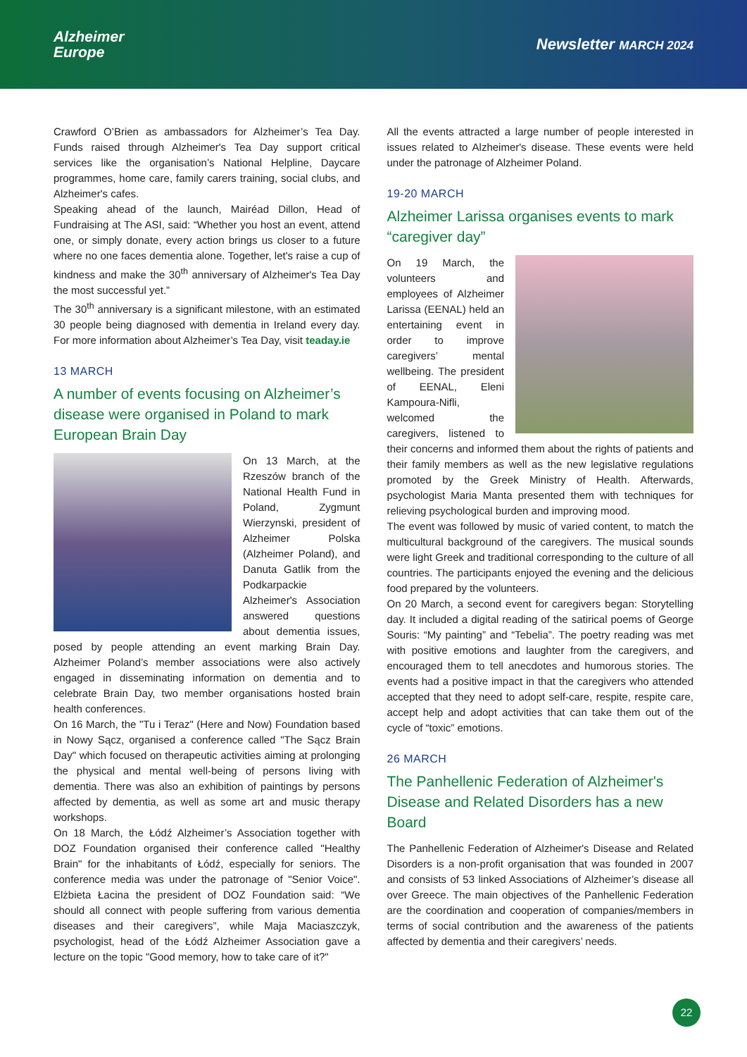Alzheimer
Europe
Newsletter MARCH 2024
Crawford O’Brien as ambassadors for Alzheimer’s Tea Day. Funds raised through Alzheimer's Tea Day support critical services like the organisation’s National Helpline, Daycare programmes, home care, family carers training, social clubs, and Alzheimer's cafes.
Speaking ahead of the launch, Mairéad Dillon, Head of Fundraising at The ASI, said: “Whether you host an event, attend one, or simply donate, every action brings us closer to a future where no one faces dementia alone. Together, let's raise a cup of kindness and make the 30<sup>th</sup> anniversary of Alzheimer's Tea Day the most successful yet.”
The 30<sup>th</sup> anniversary is a significant milestone, with an estimated 30 people being diagnosed with dementia in Ireland every day. For more information about Alzheimer’s Tea Day, visit teaday.ie
13 MARCH
A number of events focusing on Alzheimer’s disease were organised in Poland to mark European Brain Day
On 13 March, at the Rzeszów branch of the National Health Fund in Poland, Zygmunt Wierzynski, president of Alzheimer Polska (Alzheimer Poland), and Danuta Gatlik from the Podkarpackie Alzheimer's Association answered questions about dementia issues, posed by people attending an event marking Brain Day. Alzheimer Poland’s member associations were also actively engaged in disseminating information on dementia and to celebrate Brain Day, two member organisations hosted brain health conferences.
On 16 March, the "Tu i Teraz" (Here and Now) Foundation based in Nowy Sącz, organised a conference called "The Sącz Brain Day" which focused on therapeutic activities aiming at prolonging the physical and mental well-being of persons living with dementia. There was also an exhibition of paintings by persons affected by dementia, as well as some art and music therapy workshops.
On 18 March, the Łódź Alzheimer’s Association together with DOZ Foundation organised their conference called "Healthy Brain" for the inhabitants of Łódź, especially for seniors. The conference media was under the patronage of "Senior Voice". Elżbieta Łacina the president of DOZ Foundation said: “We should all connect with people suffering from various dementia diseases and their caregivers”, while Maja Maciaszczyk, psychologist, head of the Łódź Alzheimer Association gave a lecture on the topic "Good memory, how to take care of it?"
All the events attracted a large number of people interested in issues related to Alzheimer's disease. These events were held under the patronage of Alzheimer Poland.
19-20 MARCH
Alzheimer Larissa organises events to mark “caregiver day”
On 19 March, the volunteers and employees of Alzheimer Larissa (EENAL) held an entertaining event in order to improve caregivers’ mental wellbeing. The president of EENAL, Eleni Kampoura-Nifli, welcomed the caregivers, listened to their concerns and informed them about the rights of patients and their family members as well as the new legislative regulations promoted by the Greek Ministry of Health. Afterwards, psychologist Maria Manta presented them with techniques for relieving psychological burden and improving mood.
The event was followed by music of varied content, to match the multicultural background of the caregivers. The musical sounds were light Greek and traditional corresponding to the culture of all countries. The participants enjoyed the evening and the delicious food prepared by the volunteers.
On 20 March, a second event for caregivers began: Storytelling day. It included a digital reading of the satirical poems of George Souris: “My painting” and “Tebelia”. The poetry reading was met with positive emotions and laughter from the caregivers, and encouraged them to tell anecdotes and humorous stories. The events had a positive impact in that the caregivers who attended accepted that they need to adopt self-care, respite, respite care, accept help and adopt activities that can take them out of the cycle of “toxic” emotions.
26 MARCH
The Panhellenic Federation of Alzheimer's Disease and Related Disorders has a new Board
The Panhellenic Federation of Alzheimer's Disease and Related Disorders is a non-profit organisation that was founded in 2007 and consists of 53 linked Associations of Alzheimer’s disease all over Greece. The main objectives of the Panhellenic Federation are the coordination and cooperation of companies/members in terms of social contribution and the awareness of the patients affected by dementia and their caregivers’ needs.
22